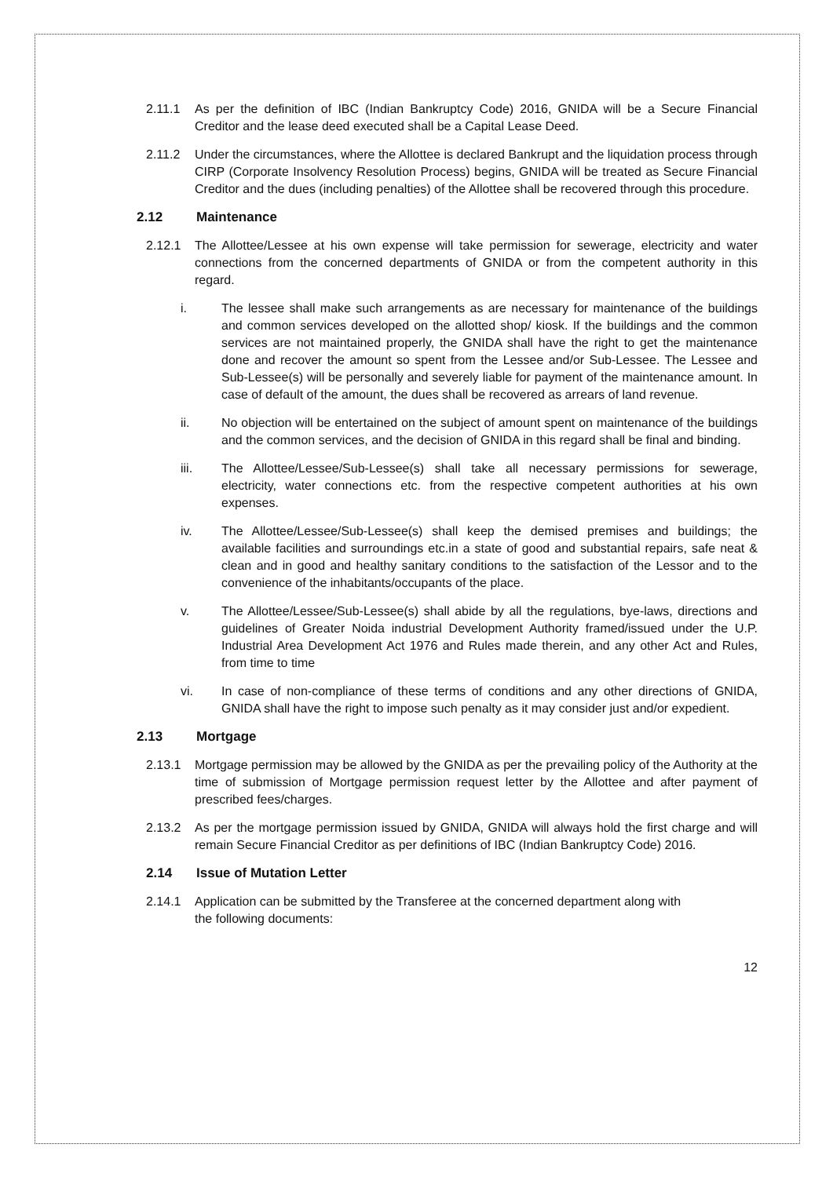2.11.1 As per the definition of IBC (Indian Bankruptcy Code) 2016, GNIDA will be a Secure Financial Creditor and the lease deed executed shall be a Capital Lease Deed.
2.11.2 Under the circumstances, where the Allottee is declared Bankrupt and the liquidation process through CIRP (Corporate Insolvency Resolution Process) begins, GNIDA will be treated as Secure Financial Creditor and the dues (including penalties) of the Allottee shall be recovered through this procedure.
2.12 Maintenance
2.12.1 The Allottee/Lessee at his own expense will take permission for sewerage, electricity and water connections from the concerned departments of GNIDA or from the competent authority in this regard.
i. The lessee shall make such arrangements as are necessary for maintenance of the buildings and common services developed on the allotted shop/ kiosk. If the buildings and the common services are not maintained properly, the GNIDA shall have the right to get the maintenance done and recover the amount so spent from the Lessee and/or Sub-Lessee. The Lessee and Sub-Lessee(s) will be personally and severely liable for payment of the maintenance amount. In case of default of the amount, the dues shall be recovered as arrears of land revenue.
ii. No objection will be entertained on the subject of amount spent on maintenance of the buildings and the common services, and the decision of GNIDA in this regard shall be final and binding.
iii. The Allottee/Lessee/Sub-Lessee(s) shall take all necessary permissions for sewerage, electricity, water connections etc. from the respective competent authorities at his own expenses.
iv. The Allottee/Lessee/Sub-Lessee(s) shall keep the demised premises and buildings; the available facilities and surroundings etc.in a state of good and substantial repairs, safe neat & clean and in good and healthy sanitary conditions to the satisfaction of the Lessor and to the convenience of the inhabitants/occupants of the place.
v. The Allottee/Lessee/Sub-Lessee(s) shall abide by all the regulations, bye-laws, directions and guidelines of Greater Noida industrial Development Authority framed/issued under the U.P. Industrial Area Development Act 1976 and Rules made therein, and any other Act and Rules, from time to time
vi. In case of non-compliance of these terms of conditions and any other directions of GNIDA, GNIDA shall have the right to impose such penalty as it may consider just and/or expedient.
2.13 Mortgage
2.13.1 Mortgage permission may be allowed by the GNIDA as per the prevailing policy of the Authority at the time of submission of Mortgage permission request letter by the Allottee and after payment of prescribed fees/charges.
2.13.2 As per the mortgage permission issued by GNIDA, GNIDA will always hold the first charge and will remain Secure Financial Creditor as per definitions of IBC (Indian Bankruptcy Code) 2016.
2.14 Issue of Mutation Letter
2.14.1 Application can be submitted by the Transferee at the concerned department along with
the following documents:
12